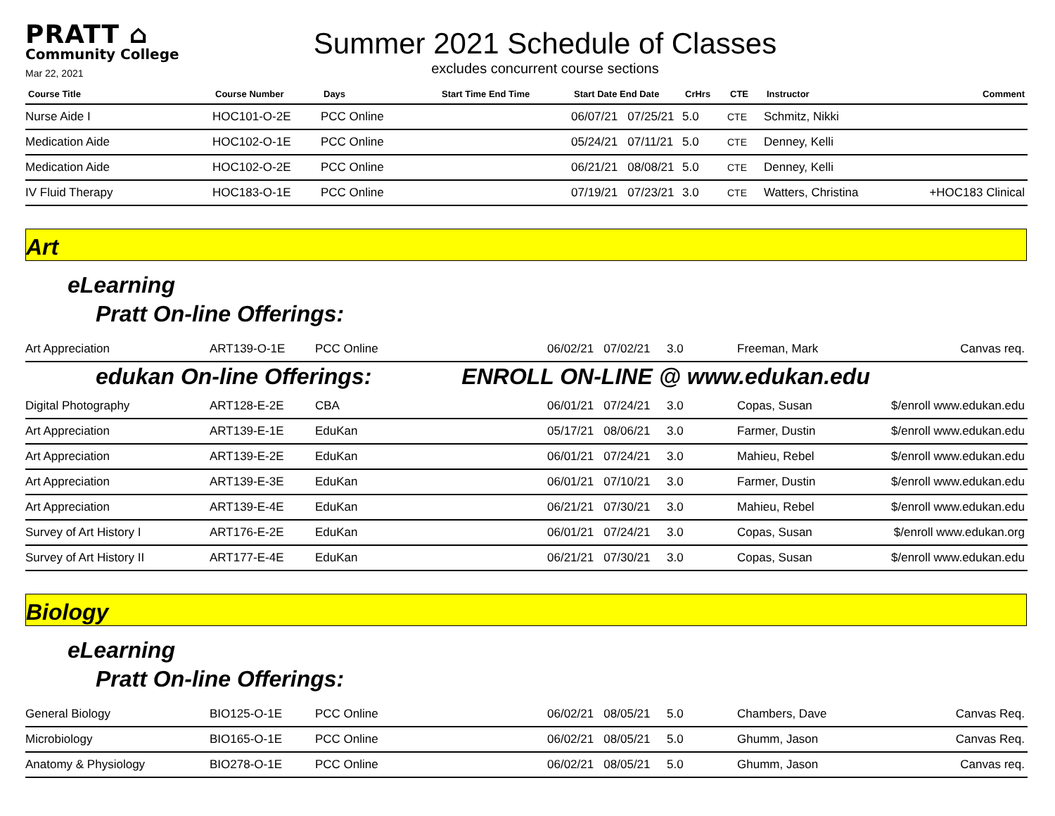PRATT ⌂
Community College
Mar 22, 2021
Summer 2021 Schedule of Classes
excludes concurrent course sections
| Course Title | Course Number | Days | Start Time End Time | Start Date End Date | CrHrs | CTE | Instructor | Comment |
| --- | --- | --- | --- | --- | --- | --- | --- | --- |
| Nurse Aide I | HOC101-O-2E | PCC Online | | 06/07/21 07/25/21 | 5.0 | CTE | Schmitz, Nikki | |
| Medication Aide | HOC102-O-1E | PCC Online | | 05/24/21 07/11/21 | 5.0 | CTE | Denney, Kelli | |
| Medication Aide | HOC102-O-2E | PCC Online | | 06/21/21 08/08/21 | 5.0 | CTE | Denney, Kelli | |
| IV Fluid Therapy | HOC183-O-1E | PCC Online | | 07/19/21 07/23/21 | 3.0 | CTE | Watters, Christina | +HOC183 Clinical |
Art
eLearning
Pratt On-line Offerings:
| Art Appreciation | ART139-O-1E | PCC Online | 06/02/21 07/02/21 | 3.0 | Freeman, Mark | Canvas req. |
edukan On-line Offerings: ENROLL ON-LINE @ www.edukan.edu
| Digital Photography | ART128-E-2E | CBA | 06/01/21 07/24/21 | 3.0 | Copas, Susan | $/enroll www.edukan.edu |
| Art Appreciation | ART139-E-1E | EduKan | 05/17/21 08/06/21 | 3.0 | Farmer, Dustin | $/enroll www.edukan.edu |
| Art Appreciation | ART139-E-2E | EduKan | 06/01/21 07/24/21 | 3.0 | Mahieu, Rebel | $/enroll www.edukan.edu |
| Art Appreciation | ART139-E-3E | EduKan | 06/01/21 07/10/21 | 3.0 | Farmer, Dustin | $/enroll www.edukan.edu |
| Art Appreciation | ART139-E-4E | EduKan | 06/21/21 07/30/21 | 3.0 | Mahieu, Rebel | $/enroll www.edukan.edu |
| Survey of Art History I | ART176-E-2E | EduKan | 06/01/21 07/24/21 | 3.0 | Copas, Susan | $/enroll www.edukan.org |
| Survey of Art History II | ART177-E-4E | EduKan | 06/21/21 07/30/21 | 3.0 | Copas, Susan | $/enroll www.edukan.edu |
Biology
eLearning
Pratt On-line Offerings:
| General Biology | BIO125-O-1E | PCC Online | 06/02/21 08/05/21 | 5.0 | Chambers, Dave | Canvas Req. |
| Microbiology | BIO165-O-1E | PCC Online | 06/02/21 08/05/21 | 5.0 | Ghumm, Jason | Canvas Req. |
| Anatomy & Physiology | BIO278-O-1E | PCC Online | 06/02/21 08/05/21 | 5.0 | Ghumm, Jason | Canvas req. |